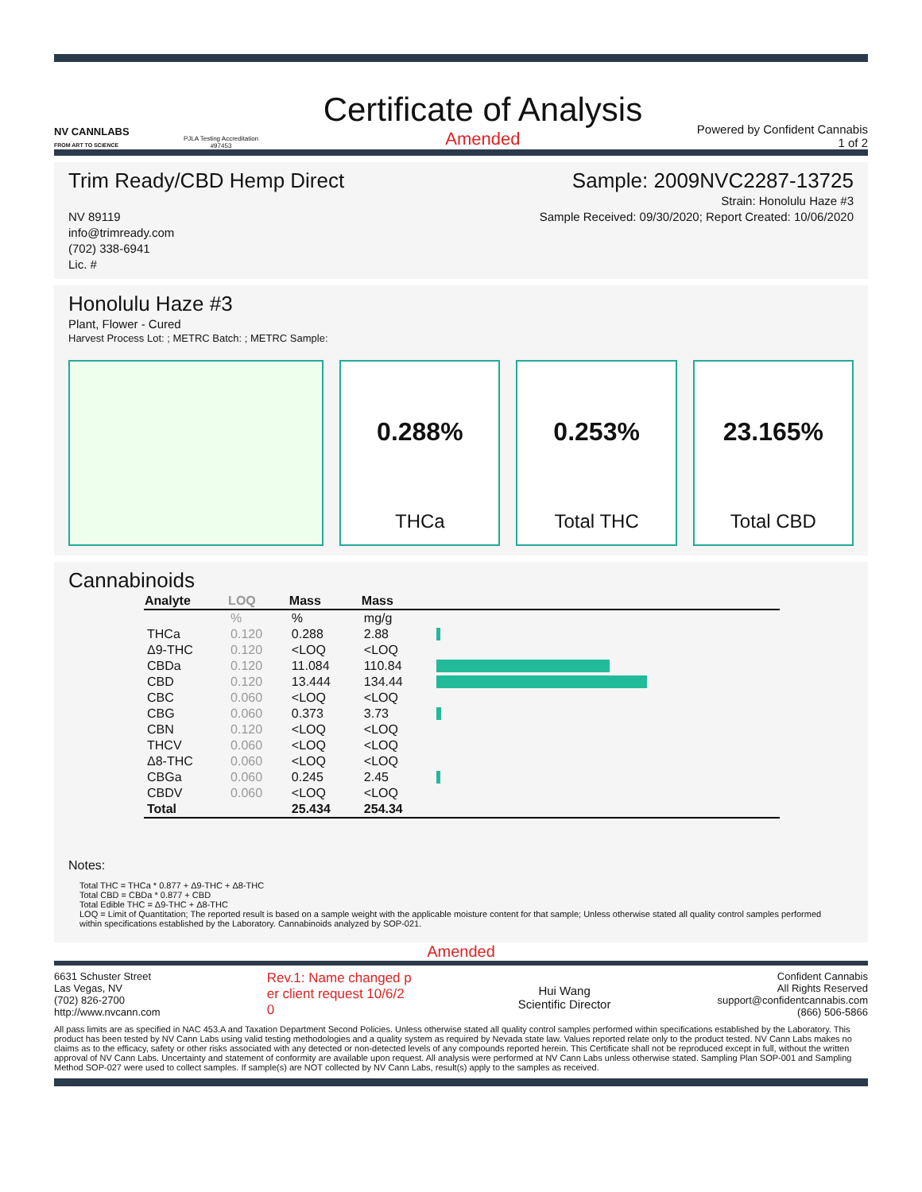NV CANNLABS
FROM ART TO SCIENCE
PJLA Testing Accreditation #97453
Certificate of Analysis
Amended
Powered by Confident Cannabis
1 of 2
Trim Ready/CBD Hemp Direct Sample: 2009NVC2287-13725
Strain: Honolulu Haze #3
NV 89119
info@trimready.com
(702) 338-6941
Lic. # Sample Received: 09/30/2020; Report Created: 10/06/2020
Honolulu Haze #3
Plant, Flower - Cured
Harvest Process Lot: ; METRC Batch: ; METRC Sample:
0.288%
THCa
0.253%
Total THC
23.165%
Total CBD
Cannabinoids
| Analyte | LOQ | Mass | Mass | |
| --- | --- | --- | --- | --- |
| | % | % | mg/g | |
| THCa | 0.120 | 0.288 | 2.88 | |
| Δ9-THC | 0.120 | <LOQ | <LOQ | |
| CBDa | 0.120 | 11.084 | 110.84 | |
| CBD | 0.120 | 13.444 | 134.44 | |
| CBC | 0.060 | <LOQ | <LOQ | |
| CBG | 0.060 | 0.373 | 3.73 | |
| CBN | 0.120 | <LOQ | <LOQ | |
| THCV | 0.060 | <LOQ | <LOQ | |
| Δ8-THC | 0.060 | <LOQ | <LOQ | |
| CBGa | 0.060 | 0.245 | 2.45 | |
| CBDV | 0.060 | <LOQ | <LOQ | |
| Total | | 25.434 | 254.34 | |
Notes:
Total THC = THCa * 0.877 + Δ9-THC + Δ8-THC
Total CBD = CBDa * 0.877 + CBD
Total Edible THC = Δ9-THC + Δ8-THC
LOQ = Limit of Quantitation; The reported result is based on a sample weight with the applicable moisture content for that sample; Unless otherwise stated all quality control samples performed within specifications established by the Laboratory. Cannabinoids analyzed by SOP-021.
Amended
6631 Schuster Street
Las Vegas, NV
(702) 826-2700
http://www.nvcann.com Rev.1: Name changed p
er client request 10/6/2
0
Hui Wang
Scientific Director Confident Cannabis
All Rights Reserved
support@confidentcannabis.com
(866) 506-5866
All pass limits are as specified in NAC 453.A and Taxation Department Second Policies. Unless otherwise stated all quality control samples performed within specifications established by the Laboratory. This product has been tested by NV Cann Labs using valid testing methodologies and a quality system as required by Nevada state law. Values reported relate only to the product tested. NV Cann Labs makes no claims as to the efficacy, safety or other risks associated with any detected or non-detected levels of any compounds reported herein. This Certificate shall not be reproduced except in full, without the written approval of NV Cann Labs. Uncertainty and statement of conformity are available upon request. All analysis were performed at NV Cann Labs unless otherwise stated. Sampling Plan SOP-001 and Sampling Method SOP-027 were used to collect samples. If sample(s) are NOT collected by NV Cann Labs, result(s) apply to the samples as received.